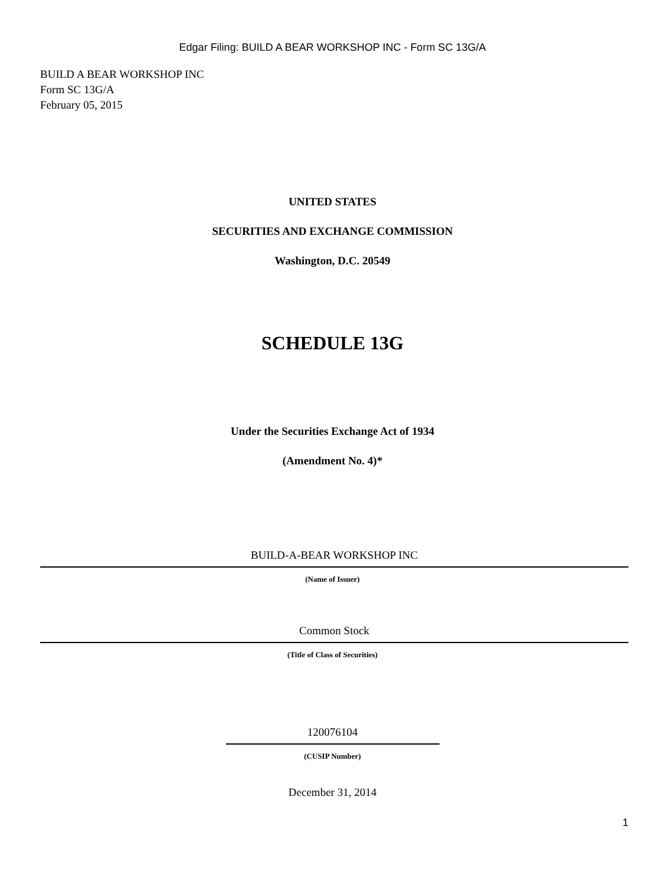Edgar Filing: BUILD A BEAR WORKSHOP INC - Form SC 13G/A
BUILD A BEAR WORKSHOP INC
Form SC 13G/A
February 05, 2015
UNITED STATES
SECURITIES AND EXCHANGE COMMISSION
Washington, D.C. 20549
SCHEDULE 13G
Under the Securities Exchange Act of 1934
(Amendment No. 4)*
BUILD-A-BEAR WORKSHOP INC
(Name of Issuer)
Common Stock
(Title of Class of Securities)
120076104
(CUSIP Number)
December 31, 2014
1